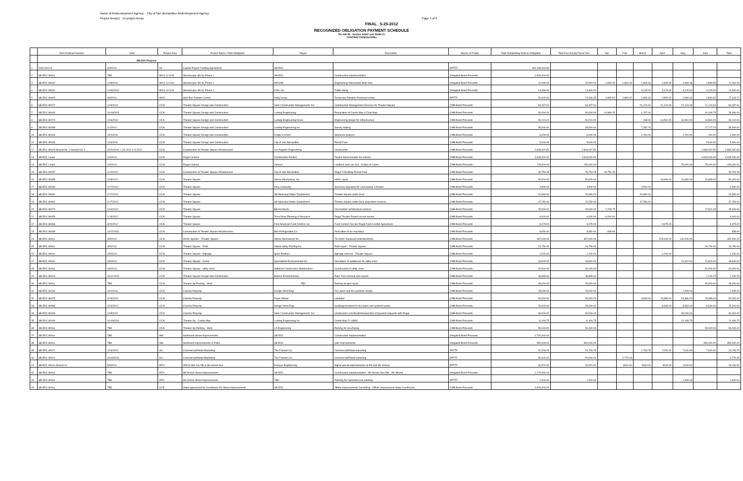Name of Redevelopment Agency: City of San Bernardino Redevelopment Agency
Project Area(s) 14 project Areas Page 5 of 9
FINAL 5-25-2012
RECOGNIZED OBLIGATION PAYMENT SCHEDULE
Per AB 26 - Section 34167 and 34169 (*)
CONTRACTS/DDAs/OPAs
| | CDC/Contract Number | Date | Project Area | Project Name / Debt Obligation | Payee | Description | Source of Funds | Total Outstanding Debt or Obligation | Total Due During Fiscal Year | Jan | Feb | March | April | May | June | Total |
| --- | --- | --- | --- | --- | --- | --- | --- | --- | --- | --- | --- | --- | --- | --- | --- | --- |
| | SB EDC Projects | | | | | | | | | | | | | | | |
| 1 | CDC/2011-9 | 3/3/2011 | All | Capital Project Funding Agreement | SB EDC | | RPTTF | 452,188,304.80 | | | | | | | | |
| 2 | SB EDC 800xx | TBD | M/CC & CCN | Streetscape-4th St, Phase 1 | SB EDC | Construction Implementation | Obligated Bond Proceeds | 2,500,000.00 | | | | | | | | |
| 3 | SB EDC 80047 | 12/8/2011 | M/CC & CCN | Streetscape-4th St, Phase 1 | AECOM | Engineering-Intersection Bulb-outs | Obligated Bond Proceeds | 11,000.00 | 32,500.00 | 1,833.33 | 1,833.33 | 1,833.33 | 1,833.33 | 1,833.33 | 1,833.35 | 11,000.00 |
| 4 | SB EDC 80042 | 11/30/2011 | M/CC & CCN | Streetscape-4th St, Phase 1 | KOA, Inc. | Traffic Study | Obligated Bond Proceeds | 14,366.00 | 14,366.00 | | | 3,125.00 | 3,125.00 | 3,125.00 | 3,125.00 | 12,500.00 |
| 5 | SB EDC 80005 | 9/9/2011 | M/CC | SdX Bus Transfer Center | Andy Gump | Temporary Portable Restroom rental | RPTTF | 50,000.00 | 29,480.35 | 2,890.62 | 2,890.62 | 2,890.62 | 2,890.62 | 2,890.62 | 2,890.62 | 17,343.72 |
| 6 | SB EDC 80072 | 1/26/2012 | CCN | Theater Square Design and Construction | Vanir Construction Management, Inc. | Construction Management Services for Theater Square | CMB Bond Proceeds | 84,497.61 | 84,497.61 | | | 21,124.61 | 21,124.33 | 21,124.33 | 21,124.34 | 84,497.61 |
| 7 | SB EDC 80030 | 10/18/2011 | CCN | Theater Square Design and Construction | Ludwig Engineering | Preparation of Condo Map & Final Map | CMB Bond Proceeds | 30,000.00 | 30,000.00 | 16,989.25 | | 1,257.00 | | | 10,149.75 | 28,396.00 |
| 8 | SB EDC 80070 | 1/26/2012 | CCN | Theater Square Design and Construction | Ludwig Engineering Assoc | Engineering design for infrastructure | CMB Bond Proceeds | 50,210.00 | 50,210.00 | | | 438.00 | 16,591.00 | 16,591.00 | 16,590.00 | 50,210.00 |
| 9 | SB EDC 80058 | 1/1/2012 | CCN | Theater Square Design and Construction | Ludwig Engineering Inc | Survey staking | CMB Bond Proceeds | 35,000.00 | 35,000.00 | | | 7,282.76 | | | 27,717.24 | 35,000.00 |
| 10 | SB EDC 80044 | 12/1/2011 | CCN | Theater Square Design and Construction | Knapp & Assoc | Structural analysis | CMB Bond Proceeds | 6,000.00 | 6,000.00 | | | 1,200.00 | | 1,200.00 | 100.00 | 2,500.00 |
| 11 | SB EDC 80033 | 11/3/2011 | CCN | Theater Square Design and Construction | City of San Bernardino | Permit Fees | CMB Bond Proceeds | 5,000.00 | 5,000.00 | | | | | | 5,000.00 | 5,000.00 |
| 12 | SB EDC 80023 Amend No. 1 Amend No. 2 | 10/20/2011 1-26-2012 4-5-2012 | CCN | Construction of Theater Square Infrastructure | Los Angeles Engineering | construction | CMB Bond Proceeds | 2,833,097.80 | 2,833,097.80 | | | | | | 2,833,097.80 | 2,833,097.80 |
| 13 | SB EDC Lease | 1/4/2012 | CCN | Regal Cinema | Construction Entities | Tenant Improvements for cinema | CMB Bond Proceeds | 4,643,000.00 | 4,643,000.00 | | | | | | 4,643,000.00 | 4,643,000.00 |
| 14 | SB EDC Lease | 1/4/2012 | CCN | Regal Cinema | Various | Landlord work per Sec. 3.08(e) of Lease | CMB Bond Proceeds | 229,000.00 | 150,000.00 | | | | | 75,000.00 | 75,000.00 | 150,000.00 |
| 15 | SB EDC 80057 | 1/12/2012 | CCN | Construction of Theater Square Infrastructure | City of San Bernardino | Regal TI Building Permit Fees | CMB Bond Proceeds | 45,754.28 | 45,754.28 | 45,754.28 | | | | | | 45,754.28 |
| 16 | SB EDC 80085 | 2/28/2012 | CCN | Theater Square | Allison Mechanical, Inc. | HVAC repair | CMB Bond Proceeds | 50,000.00 | 50,000.00 | | | | 16,666.00 | 16,666.00 | 16,668.00 | 50,000.00 |
| 17 | SB EDC 80060 | 1/17/2012 | CCN | Theater Square | Kiley Company | Summary Appraisal for CinemaStar 4 theater | CMB Bond Proceeds | 4,500.00 | 4,500.00 | | | 4,500.00 | | | | 4,500.00 |
| 18 | SB EDC 80081 | 2/17/2012 | CCN | Theater Square | SB Municipal Water Department | Theater Square water lines | CMB Bond Proceeds | 20,990.00 | 20,990.00 | | | 20,990.00 | | | | 20,990.00 |
| 19 | SB EDC 80082 | 2/17/2012 | CCN | Theater Square | SB Municipal Water Department | Theater Square water lines acquisition services | CMB Bond Proceeds | 47,250.00 | 47,250.00 | | | 47,250.00 | | | | 47,250.00 |
| 20 | SB EDC 80073 | 1/24/2012 | CCN | Theater Square | BB Architects | CinemaStar architectural services | CMB Bond Proceeds | 25,000.00 | 25,000.00 | 7,478.75 | | | | | 17,521.25 | 25,000.00 |
| 21 | SB EDC 80059 | 1/13/2012 | CCN | Theater Square | Terra Nova Planning & Research | Regal Theater Project record review | CMB Bond Proceeds | 6,000.00 | 6,000.00 | 6,000.00 | | | | | | 6,000.00 |
| 22 | SB EDC 80086 | 3/20/2012 | CCN | Theater Square | First American Fund Control, Inc. | Fund Control Fee per Regal Fund Control Agreement | CMB Bond Proceeds | 9,975.00 | 9,975.00 | | | | 9,975.00 | | | 9,975.00 |
| 23 | SB EDC 80038 | 11/22/2011 | CCN | Construction of Theater Square Infrastructure | Bird Refrigeration Co | Relocation of ice machines | CMB Bond Proceeds | 8,650.00 | 8,650.00 | 838.06 | | | | | | 838.06 |
| 24 | SB EDC 800xx | 4/5/2012 | CCN | HVAC System - Theater Square | Allison Mechanical Inc. | TS HVAC Replace/Controller/HVAC | CMB Bond Proceeds | 357,000.00 | 357,000.00 | | | | 225,000.00 | 132,000.00 | | 357,000.00 |
| 25 | SB EDC 800xx | 4/5/2012 | CCN | Theater Square - Roof | Inland Valley Roofing Inc. | Roof repair - Theater Square | CMB Bond Proceeds | 24,750.00 | 24,750.00 | | | | | | 24,750.00 | 24,750.00 |
| 26 | SB EDC 800xx | 4/5/2012 | CCN | Theater Square - Signage | Quiel Brothers | Signage removal - Theater Square | CMB Bond Proceeds | 1,200.00 | 1,200.00 | | | | 1,200.00 | | | 1,200.00 |
| 27 | SB EDC 800xx | 4/6/2012 | CCN | Theater Square - Demo | Specialized Environmental Inc. | Demolition of auditorium for utility room | CMB Bond Proceeds | 43,640.00 | 43,640.00 | | | | | 21,820.00 | 21,820.00 | 43,640.00 |
| 28 | SB EDC 800xx | 4/6/2012 | CCN | Theater Square - utility room | National Construction Maintenance | Construction of utility room | CMB Bond Proceeds | 32,000.00 | 32,000.00 | | | | | | 32,000.00 | 32,000.00 |
| 29 | SB EDC 80015 | 10/12/2011 | CCN | Theater Square Design and Construction | Bradco Environmental | Palm Tree removal and recycle | CMB Bond Proceeds | 46,865.00 | 46,865.00 | | | | | | 7,029.75 | 7,029.75 |
| 30 | SB EDC 800xx | TBD | CCN | Theater Sq Parking - West | TBD | Parking lot light repair | CMB Bond Proceeds | 45,000.00 | 45,000.00 | | | | | | 45,000.00 | 45,000.00 |
| 31 | SB EDC 80036 | 11/1/2011 | CCN | Cinema Property | Design West Engr | Fire alarm and fire sprinkler design | CMB Bond Proceeds | 25,000.00 | 25,000.00 | | | | | 7,405.00 | | 7,405.00 |
| 32 | SB EDC 80075 | 2/13/2012 | CCN | Cinema Property | Doyle Wheat | caretaker | CMB Bond Proceeds | 50,000.00 | 50,000.00 | | | 3,840.00 | 15,386.00 | 15,386.00 | 15,388.00 | 50,000.00 |
| 33 | SB EDC 80084 | 2/23/2012 | CCN | Cinema Property | Design West Engr | meetings/revisions to fire alarm and sprinkler plans | CMB Bond Proceeds | 25,000.00 | 25,000.00 | | | | 8,333.00 | 8,333.00 | 8,334.00 | 25,000.00 |
| 34 | SB EDC 80049 | 12/5/2011 | CCN | Cinema Property | Vanir Construction Management, Inc. | construction coordination/inspection of payment requests with Regal | CMB Bond Proceeds | 30,000.00 | 30,000.00 | | | | | 30,000.00 | | 30,000.00 |
| 35 | SB EDC 80030 | 10/18/2011 | CCN | Theater Sq - Condo Map | Ludwig Engineering Inc | Condo Map Tr 18833 | CMB Bond Proceeds | 11,406.75 | 11,406.75 | | | | | 11,406.75 | | 11,406.75 |
| 36 | SB EDC 800xx | TBD | CCN | Theater Sq Parking - West | LA Engineering | Parking lot resurfacing | CMB Bond Proceeds | 50,000.00 | 50,000.00 | | | | | | 50,000.00 | 50,000.00 |
| 37 | SB EDC 800xx | TBD | NW | Northwest Street Improvements | SB EDC | Construction Implementation | Obligated Bond Proceeds | 2,700,000.00 | | | | | | | | |
| 38 | SB EDC 800xx | TBD | NW | Northwest Improvements & Parks | SB EDC | park improvements | Obligated Bond Proceeds | 950,000.00 | 950,000.00 | | | | | | 950,000.00 | 950,000.00 |
| 39 | SB EDC 80071 | 1/26/2012 | ALL | Commercial/Retail Marketing | The Fransen Co | Commercial/Retail marketing | RPTTF | 97,206.25 | 23,793.75 | | | 2,793.75 | 7,000.00 | 7,000.00 | 7,000.00 | 23,793.75 |
| 40 | SB EDC 80021 | 10/18/2011 | ALL | Commercial/Retail Marketing | The Fransen Co | Commercial/Retail marketing | RPTTF | 50,000.00 | 50,000.00 | | 2,779.28 | | | | | 2,779.28 |
| 41 | SB EDC 80014 Amend #1 | 9/9/2011 | MTV | ARCO NW Cor 5th & Mt Vernon Ave | Krueper Engineering | Signal and St improvements at 5th and Mt. Vernon | RPTTF | 32,970.00 | 32,970.00 | | 3000.00 | 3000.00 | 4000.00 | 9134.62 | | 19,134.62 |
| 42 | SB EDC 800xx | TBD | MTV | Mt Vernon Street Improvements | SB EDC | Construction Implementation - Mt Vernon Ave (5th - 9th Street) | Obligated Bond Proceeds | 1,170,000.00 | | | | | | | | |
| 43 | SB EDC 800xx | TBD | MTV | Mt Vernon Street Improvements | TBD | Painting fire hydrants/curb painting | RPTTF | 1,900.00 | 1,900.00 | | | | | 1,900.00 | | 1,900.00 |
| 44 | SB EDC 800xx | TBD | CCE | State Agreement for Courthouse for Street Improvements | SB EDC | Offsite Improvements Const/Eng - Offsite Improvement State Courthouse | CMB Bond Proceeds | 2,500,000.00 | | | | | | | | |